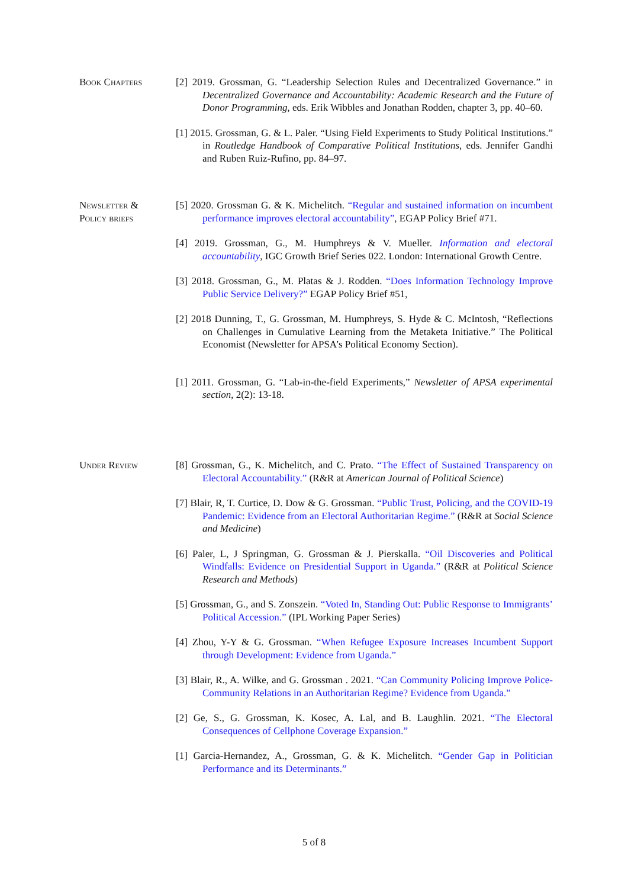Book Chapters [2] 2019. Grossman, G. “Leadership Selection Rules and Decentralized Governance.” in Decentralized Governance and Accountability: Academic Research and the Future of Donor Programming, eds. Erik Wibbles and Jonathan Rodden, chapter 3, pp. 40–60.
[1] 2015. Grossman, G. & L. Paler. “Using Field Experiments to Study Political Institutions.” in Routledge Handbook of Comparative Political Institutions, eds. Jennifer Gandhi and Ruben Ruiz-Rufino, pp. 84–97.
Newsletter &
Policy briefs
[5] 2020. Grossman G. & K. Michelitch. “Regular and sustained information on incumbent performance improves electoral accountability”, EGAP Policy Brief #71.
[4] 2019. Grossman, G., M. Humphreys & V. Mueller. Information and electoral accountability, IGC Growth Brief Series 022. London: International Growth Centre.
[3] 2018. Grossman, G., M. Platas & J. Rodden. “Does Information Technology Improve Public Service Delivery?” EGAP Policy Brief #51,
[2] 2018 Dunning, T., G. Grossman, M. Humphreys, S. Hyde & C. McIntosh, “Reflections on Challenges in Cumulative Learning from the Metaketa Initiative.” The Political Economist (Newsletter for APSA’s Political Economy Section).
[1] 2011. Grossman, G. “Lab-in-the-field Experiments,” Newsletter of APSA experimental section, 2(2): 13-18.
Under Review [8] Grossman, G., K. Michelitch, and C. Prato. “The Effect of Sustained Transparency on Electoral Accountability.” (R&R at American Journal of Political Science)
[7] Blair, R, T. Curtice, D. Dow & G. Grossman. “Public Trust, Policing, and the COVID-19 Pandemic: Evidence from an Electoral Authoritarian Regime.” (R&R at Social Science and Medicine)
[6] Paler, L, J Springman, G. Grossman & J. Pierskalla. “Oil Discoveries and Political Windfalls: Evidence on Presidential Support in Uganda.” (R&R at Political Science Research and Methods)
[5] Grossman, G., and S. Zonszein. “Voted In, Standing Out: Public Response to Immigrants’ Political Accession.” (IPL Working Paper Series)
[4] Zhou, Y-Y & G. Grossman. “When Refugee Exposure Increases Incumbent Support through Development: Evidence from Uganda.”
[3] Blair, R., A. Wilke, and G. Grossman . 2021. “Can Community Policing Improve Police-Community Relations in an Authoritarian Regime? Evidence from Uganda.”
[2] Ge, S., G. Grossman, K. Kosec, A. Lal, and B. Laughlin. 2021. “The Electoral Consequences of Cellphone Coverage Expansion.”
[1] Garcia-Hernandez, A., Grossman, G. & K. Michelitch. “Gender Gap in Politician Performance and its Determinants.”
5 of 8